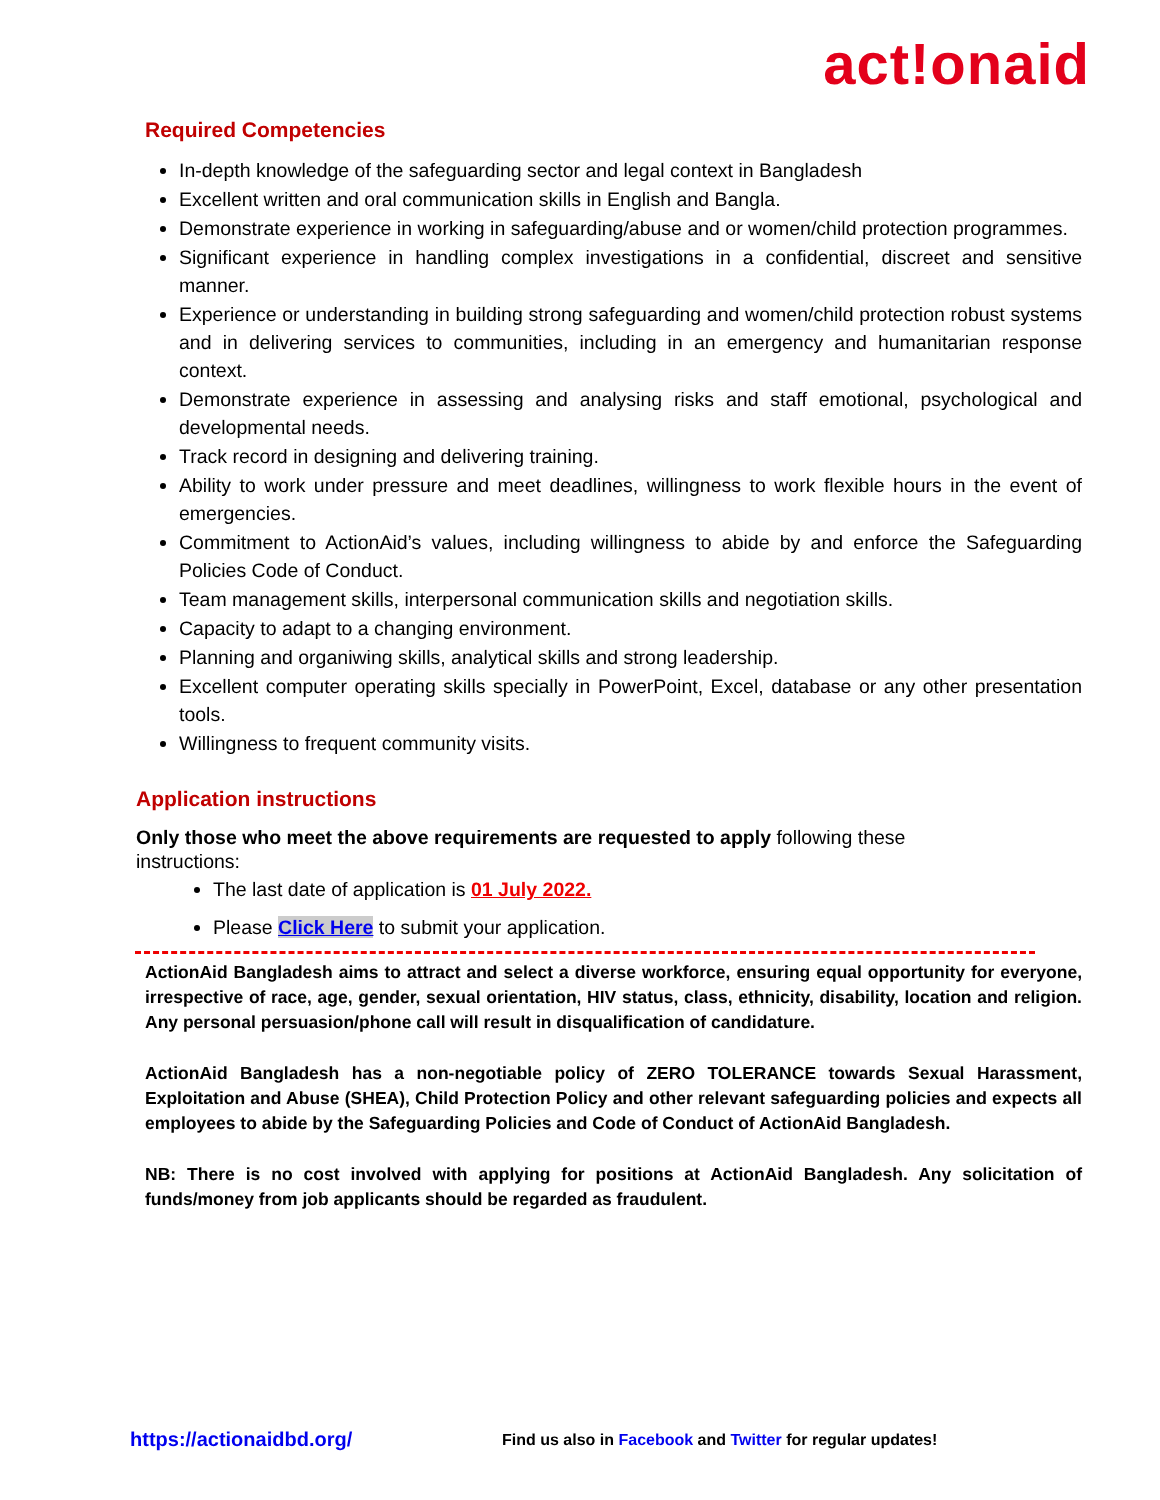act!onaid
Required Competencies
In-depth knowledge of the safeguarding sector and legal context in Bangladesh
Excellent written and oral communication skills in English and Bangla.
Demonstrate experience in working in safeguarding/abuse and or women/child protection programmes.
Significant experience in handling complex investigations in a confidential, discreet and sensitive manner.
Experience or understanding in building strong safeguarding and women/child protection robust systems and in delivering services to communities, including in an emergency and humanitarian response context.
Demonstrate experience in assessing and analysing risks and staff emotional, psychological and developmental needs.
Track record in designing and delivering training.
Ability to work under pressure and meet deadlines, willingness to work flexible hours in the event of emergencies.
Commitment to ActionAid’s values, including willingness to abide by and enforce the Safeguarding Policies Code of Conduct.
Team management skills, interpersonal communication skills and negotiation skills.
Capacity to adapt to a changing environment.
Planning and organiwing skills, analytical skills and strong leadership.
Excellent computer operating skills specially in PowerPoint, Excel, database or any other presentation tools.
Willingness to frequent community visits.
Application instructions
Only those who meet the above requirements are requested to apply following these
instructions:
The last date of application is 01 July 2022.
Please Click Here to submit your application.
ActionAid Bangladesh aims to attract and select a diverse workforce, ensuring equal opportunity for everyone, irrespective of race, age, gender, sexual orientation, HIV status, class, ethnicity, disability, location and religion. Any personal persuasion/phone call will result in disqualification of candidature.
ActionAid Bangladesh has a non-negotiable policy of ZERO TOLERANCE towards Sexual Harassment, Exploitation and Abuse (SHEA), Child Protection Policy and other relevant safeguarding policies and expects all employees to abide by the Safeguarding Policies and Code of Conduct of ActionAid Bangladesh.
NB: There is no cost involved with applying for positions at ActionAid Bangladesh. Any solicitation of funds/money from job applicants should be regarded as fraudulent.
https://actionaidbd.org/ Find us also in Facebook and Twitter for regular updates!